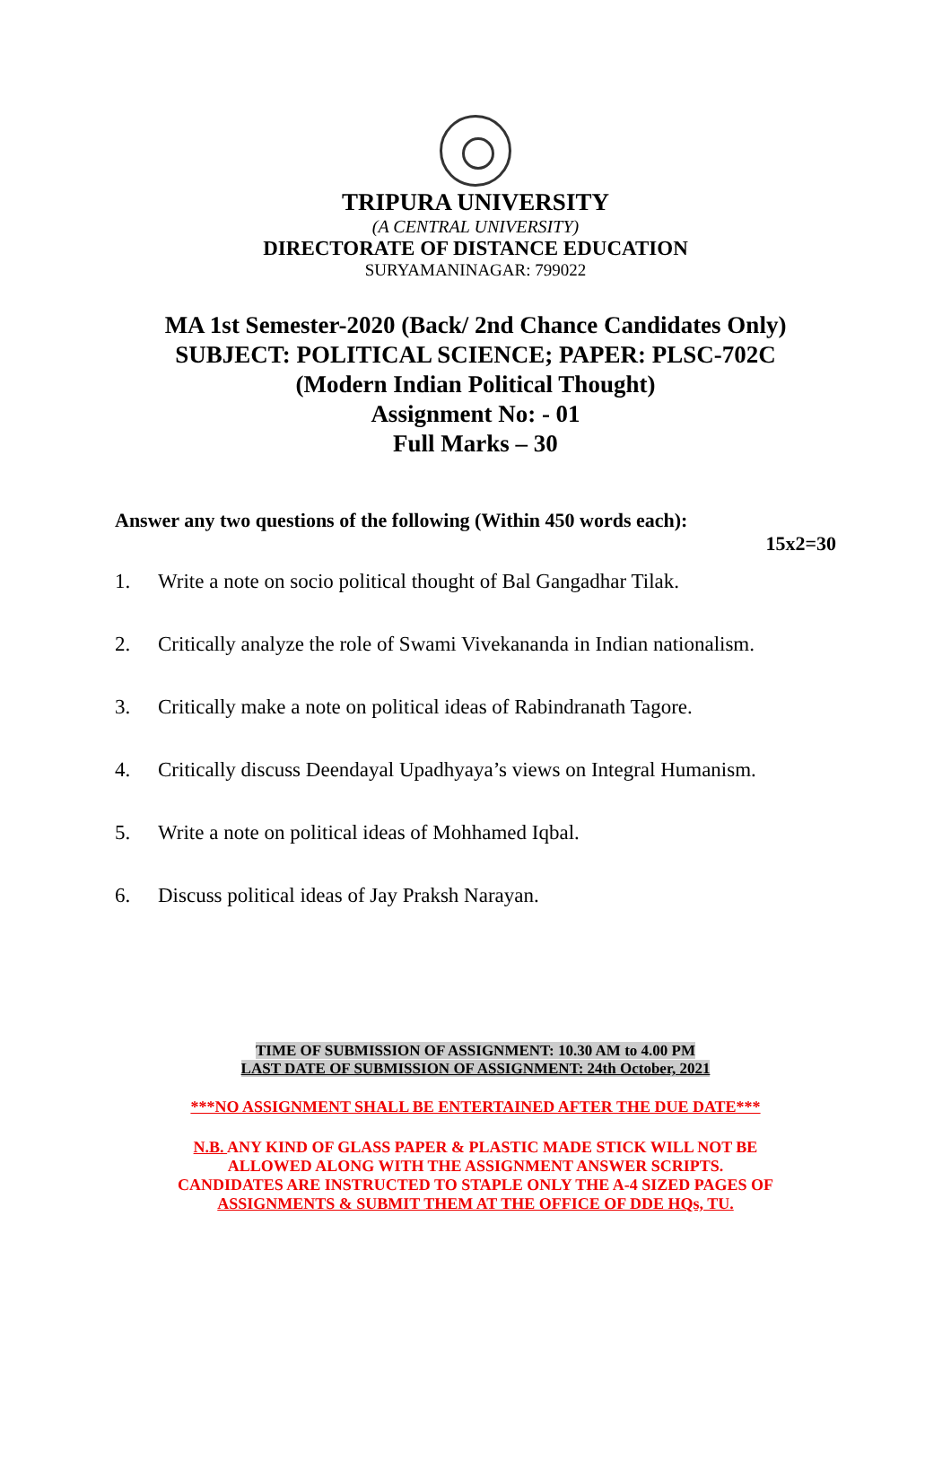TRIPURA UNIVERSITY
(A CENTRAL UNIVERSITY)
DIRECTORATE OF DISTANCE EDUCATION
SURYAMANINAGAR: 799022
MA 1st Semester-2020 (Back/ 2nd Chance Candidates Only)
SUBJECT: POLITICAL SCIENCE; PAPER: PLSC-702C
(Modern Indian Political Thought)
Assignment No: - 01
Full Marks – 30
Answer any two questions of the following (Within 450 words each):
15x2=30
1. Write a note on socio political thought of Bal Gangadhar Tilak.
2. Critically analyze the role of Swami Vivekananda in Indian nationalism.
3. Critically make a note on political ideas of Rabindranath Tagore.
4. Critically discuss Deendayal Upadhyaya’s views on Integral Humanism.
5. Write a note on political ideas of Mohhamed Iqbal.
6. Discuss political ideas of Jay Praksh Narayan.
TIME OF SUBMISSION OF ASSIGNMENT: 10.30 AM to 4.00 PM
LAST DATE OF SUBMISSION OF ASSIGNMENT: 24th October, 2021
***NO ASSIGNMENT SHALL BE ENTERTAINED AFTER THE DUE DATE***
N.B. ANY KIND OF GLASS PAPER & PLASTIC MADE STICK WILL NOT BE
ALLOWED ALONG WITH THE ASSIGNMENT ANSWER SCRIPTS.
CANDIDATES ARE INSTRUCTED TO STAPLE ONLY THE A-4 SIZED PAGES OF
ASSIGNMENTS & SUBMIT THEM AT THE OFFICE OF DDE HQs, TU.